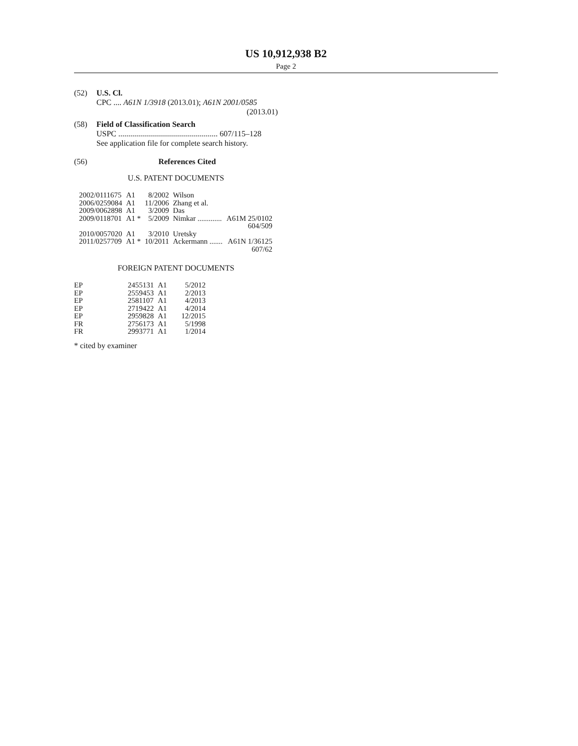US 10,912,938 B2
Page 2
(52) U.S. Cl.
CPC .... A61N 1/3918 (2013.01); A61N 2001/0585
(2013.01)
(58) Field of Classification Search
USPC .................................................. 607/115–128
See application file for complete search history.
(56) References Cited
U.S. PATENT DOCUMENTS
| 2002/0111675 | A1 | 8/2002 | Wilson | |
| 2006/0259084 | A1 | 11/2006 | Zhang et al. | |
| 2009/0062898 | A1 | 3/2009 | Das | |
| 2009/0118701 | A1 * | 5/2009 | Nimkar ............. | A61M 25/0102 |
| 604/509 | | | | |
| 2010/0057020 | A1 | 3/2010 | Uretsky | |
| 2011/0257709 | A1 * | 10/2011 | Ackermann ....... | A61N 1/36125 |
| 607/62 | | | | |
FOREIGN PATENT DOCUMENTS
| EP | 2455131 | A1 | 5/2012 |
| EP | 2559453 | A1 | 2/2013 |
| EP | 2581107 | A1 | 4/2013 |
| EP | 2719422 | A1 | 4/2014 |
| EP | 2959828 | A1 | 12/2015 |
| FR | 2756173 | A1 | 5/1998 |
| FR | 2993771 | A1 | 1/2014 |
* cited by examiner